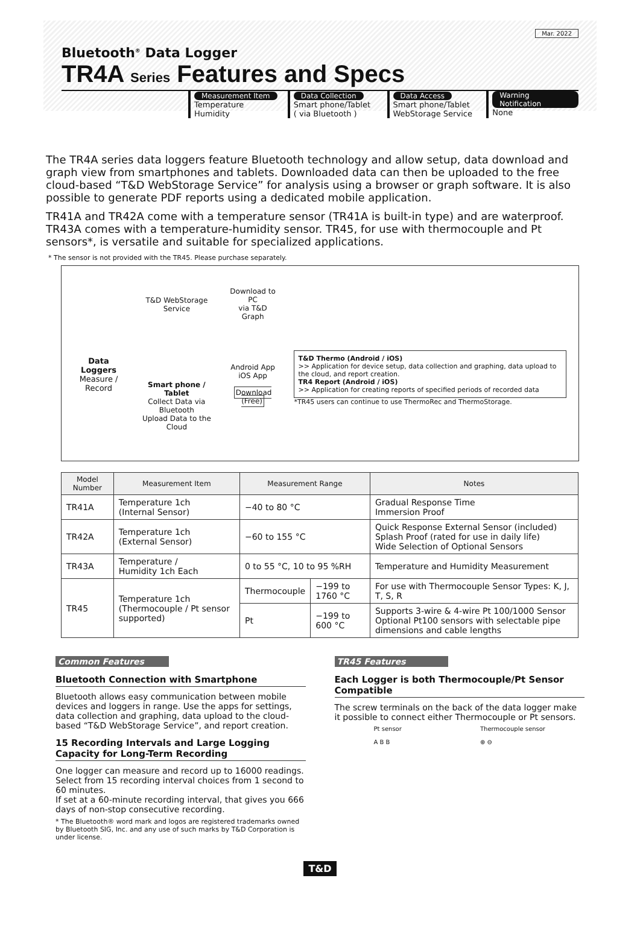Mar. 2022
Bluetooth<sup>®</sup> Data Logger
TR4A Series Features and Specs
Measurement Item
Temperature
Humidity
Data Collection
Smart phone/Tablet
( via Bluetooth )
Data Access
Smart phone/Tablet
WebStorage Service
Warning Notification
None
The TR4A series data loggers feature Bluetooth technology and allow setup, data download and graph view from smartphones and tablets. Downloaded data can then be uploaded to the free cloud-based “T&D WebStorage Service” for analysis using a browser or graph software. It is also possible to generate PDF reports using a dedicated mobile application.
TR41A and TR42A come with a temperature sensor (TR41A is built-in type) and are waterproof. TR43A comes with a temperature-humidity sensor. TR45, for use with thermocouple and Pt sensors*, is versatile and suitable for specialized applications.
* The sensor is not provided with the TR45. Please purchase separately.
Data Loggers
Measure / Record
T&D WebStorage Service
Smart phone / Tablet
Collect Data via Bluetooth
Upload Data to the Cloud
Download to PC
via T&D Graph
Android App
iOS App
Download (Free)
T&D Thermo (Android / iOS)
>> Application for device setup, data collection and graphing, data upload to the cloud, and report creation.
TR4 Report (Android / iOS)
>> Application for creating reports of specified periods of recorded data
*TR45 users can continue to use ThermoRec and ThermoStorage.
| Model Number | Measurement Item | Measurement Range | | Notes |
| --- | --- | --- | --- | --- |
| TR41A | Temperature 1ch (Internal Sensor) | −40 to 80 °C | | Gradual Response Time Immersion Proof |
| TR42A | Temperature 1ch (External Sensor) | −60 to 155 °C | | Quick Response External Sensor (included) Splash Proof (rated for use in daily life) Wide Selection of Optional Sensors |
| TR43A | Temperature / Humidity 1ch Each | 0 to 55 °C, 10 to 95 %RH | | Temperature and Humidity Measurement |
| TR45 | Temperature 1ch (Thermocouple / Pt sensor supported) | Thermocouple | −199 to 1760 °C | For use with Thermocouple Sensor Types: K, J, T, S, R |
| | | Pt | −199 to 600 °C | Supports 3-wire & 4-wire Pt 100/1000 Sensor Optional Pt100 sensors with selectable pipe dimensions and cable lengths |
Common Features
Bluetooth Connection with Smartphone
Bluetooth allows easy communication between mobile devices and loggers in range. Use the apps for settings, data collection and graphing, data upload to the cloud-based “T&D WebStorage Service”, and report creation.
15 Recording Intervals and Large Logging Capacity for Long-Term Recording
One logger can measure and record up to 16000 readings. Select from 15 recording interval choices from 1 second to 60 minutes.
If set at a 60-minute recording interval, that gives you 666 days of non-stop consecutive recording.
* The Bluetooth® word mark and logos are registered trademarks owned by Bluetooth SIG, Inc. and any use of such marks by T&D Corporation is under license.
TR45 Features
Each Logger is both Thermocouple/Pt Sensor Compatible
The screw terminals on the back of the data logger make it possible to connect either Thermocouple or Pt sensors.
Pt sensor
A B B
Thermocouple sensor
⊕ ⊖
T&D